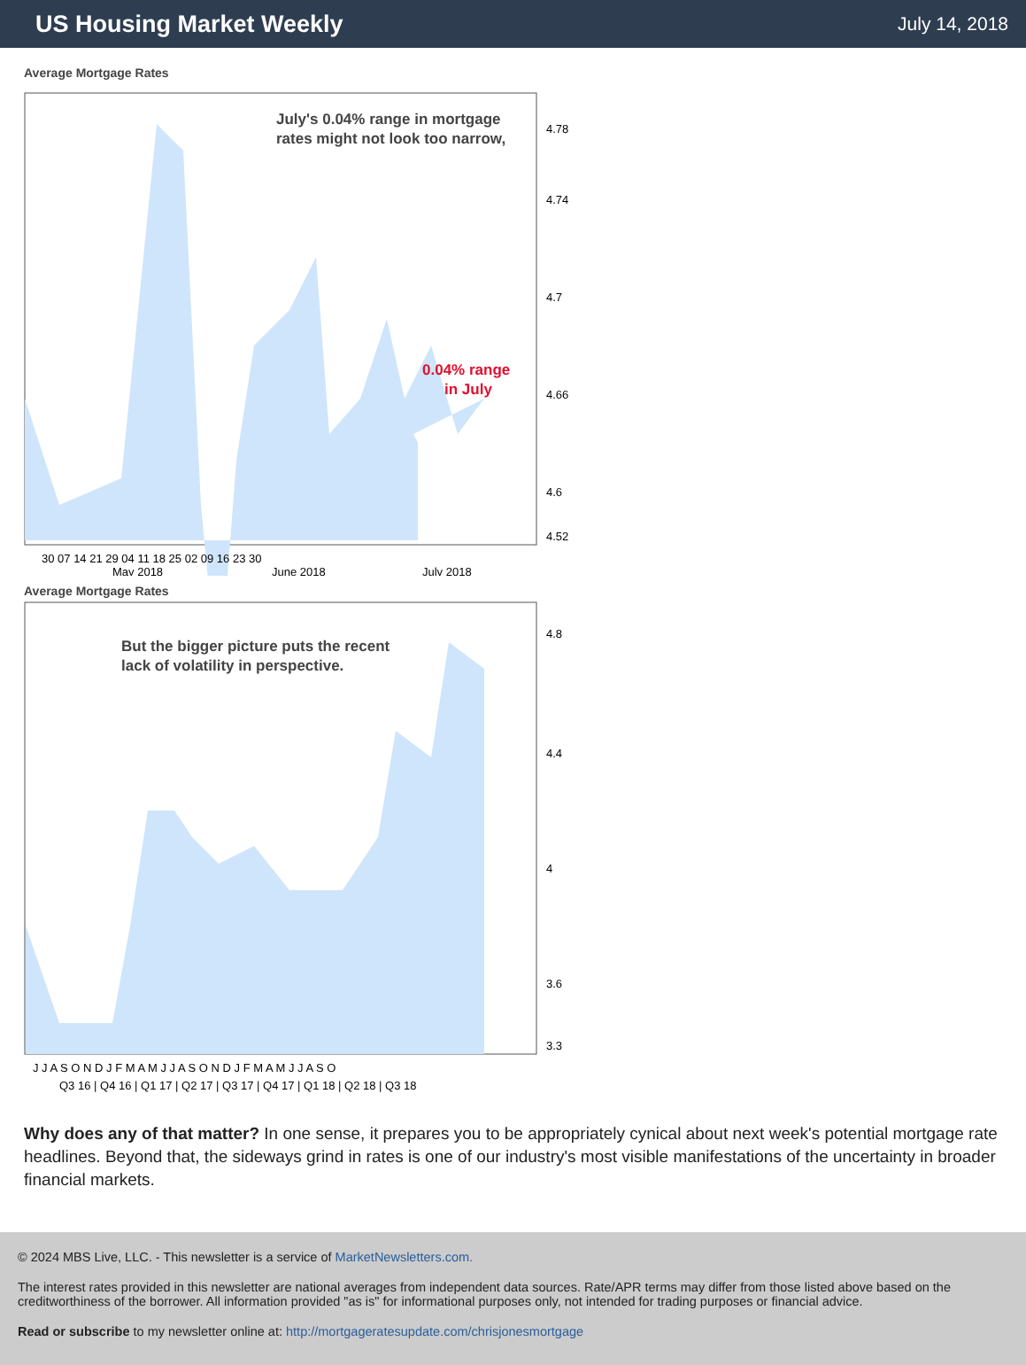US Housing Market Weekly
July 14, 2018
Average Mortgage Rates
July's 0.04% range in mortgage
rates might not look too narrow,
0.04% range
in July
4.78
4.74
4.7
4.66
4.6
4.52
30 07 14 21 29 04 11 18 25 02 09 16 23 30
May 2018
June 2018
July 2018
Average Mortgage Rates
But the bigger picture puts the recent
lack of volatility in perspective.
4.8
4.4
4
3.6
3.3
J J A S O N D J F M A M J J A S O N D J F M A M J J A S O
Q3 16 | Q4 16 | Q1 17 | Q2 17 | Q3 17 | Q4 17 | Q1 18 | Q2 18 | Q3 18
Why does any of that matter? In one sense, it prepares you to be appropriately cynical about next week's potential mortgage rate headlines. Beyond that, the sideways grind in rates is one of our industry's most visible manifestations of the uncertainty in broader financial markets.
© 2024 MBS Live, LLC. - This newsletter is a service of MarketNewsletters.com.
The interest rates provided in this newsletter are national averages from independent data sources. Rate/APR terms may differ from those listed above based on the creditworthiness of the borrower. All information provided "as is" for informational purposes only, not intended for trading purposes or financial advice.
Read or subscribe to my newsletter online at: http://mortgageratesupdate.com/chrisjonesmortgage